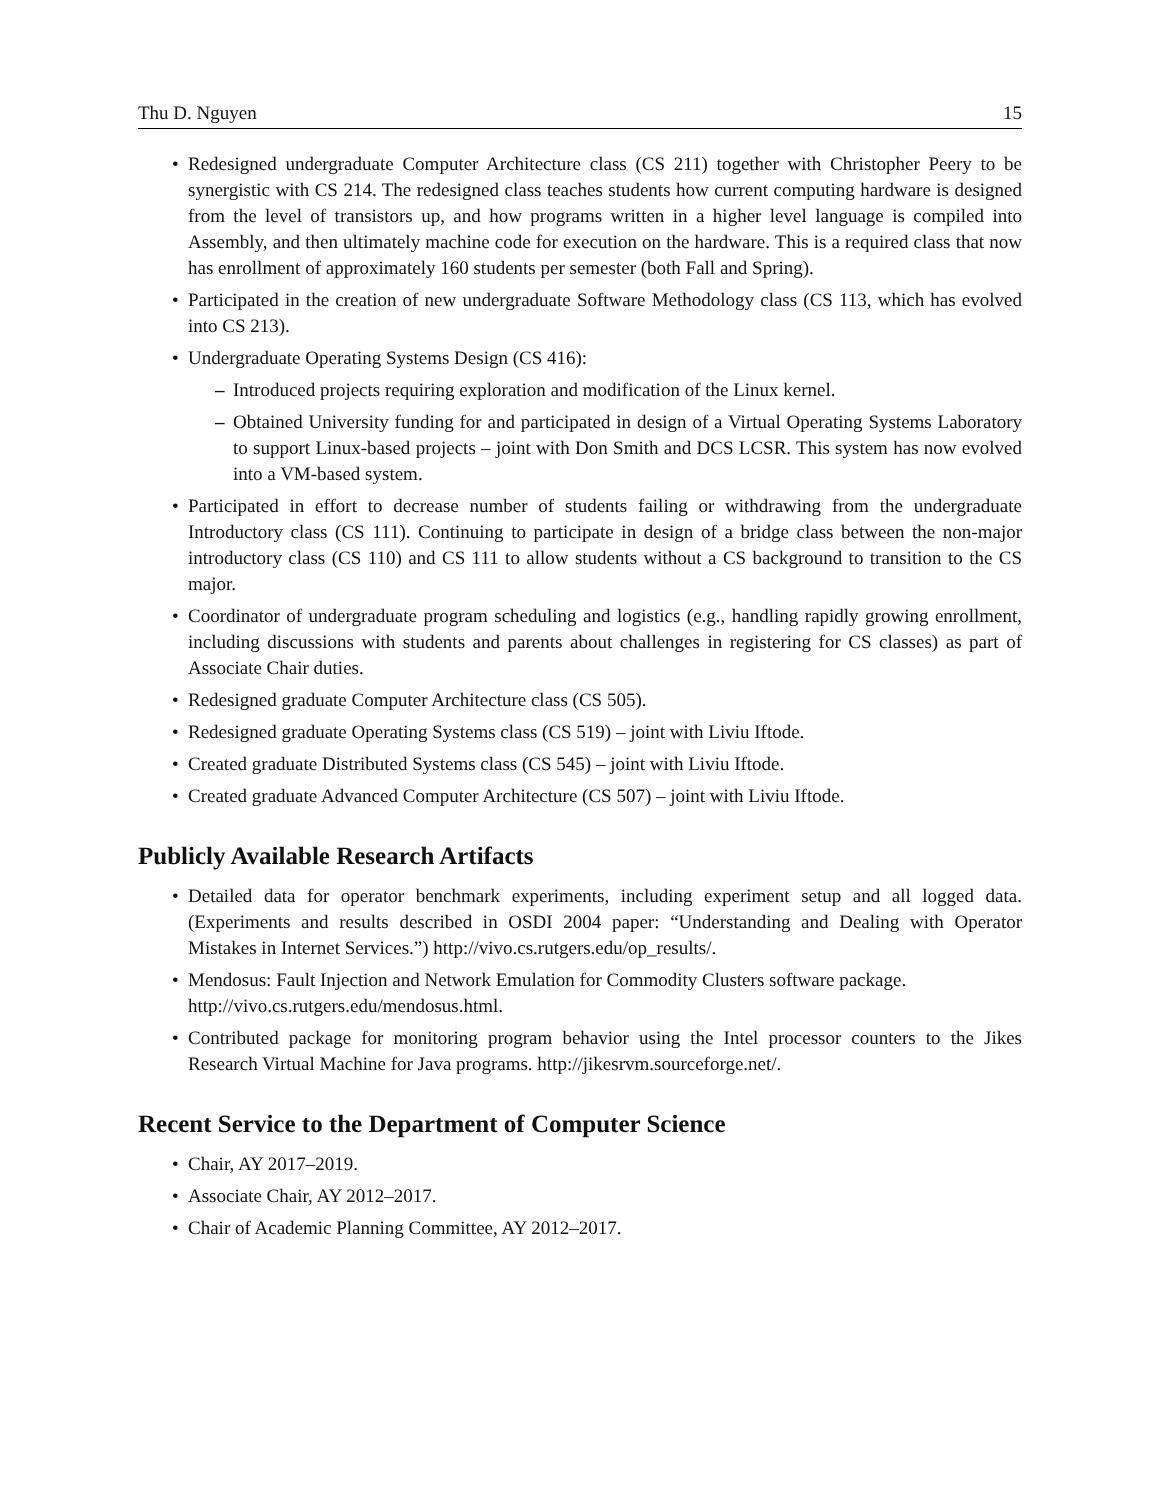Thu D. Nguyen 15
Redesigned undergraduate Computer Architecture class (CS 211) together with Christopher Peery to be synergistic with CS 214. The redesigned class teaches students how current computing hardware is designed from the level of transistors up, and how programs written in a higher level language is compiled into Assembly, and then ultimately machine code for execution on the hardware. This is a required class that now has enrollment of approximately 160 students per semester (both Fall and Spring).
Participated in the creation of new undergraduate Software Methodology class (CS 113, which has evolved into CS 213).
Undergraduate Operating Systems Design (CS 416):
Introduced projects requiring exploration and modification of the Linux kernel.
Obtained University funding for and participated in design of a Virtual Operating Systems Laboratory to support Linux-based projects – joint with Don Smith and DCS LCSR. This system has now evolved into a VM-based system.
Participated in effort to decrease number of students failing or withdrawing from the undergraduate Introductory class (CS 111). Continuing to participate in design of a bridge class between the non-major introductory class (CS 110) and CS 111 to allow students without a CS background to transition to the CS major.
Coordinator of undergraduate program scheduling and logistics (e.g., handling rapidly growing enrollment, including discussions with students and parents about challenges in registering for CS classes) as part of Associate Chair duties.
Redesigned graduate Computer Architecture class (CS 505).
Redesigned graduate Operating Systems class (CS 519) – joint with Liviu Iftode.
Created graduate Distributed Systems class (CS 545) – joint with Liviu Iftode.
Created graduate Advanced Computer Architecture (CS 507) – joint with Liviu Iftode.
Publicly Available Research Artifacts
Detailed data for operator benchmark experiments, including experiment setup and all logged data. (Experiments and results described in OSDI 2004 paper: “Understanding and Dealing with Operator Mistakes in Internet Services.”) http://vivo.cs.rutgers.edu/op_results/.
Mendosus: Fault Injection and Network Emulation for Commodity Clusters software package.
http://vivo.cs.rutgers.edu/mendosus.html.
Contributed package for monitoring program behavior using the Intel processor counters to the Jikes Research Virtual Machine for Java programs. http://jikesrvm.sourceforge.net/.
Recent Service to the Department of Computer Science
Chair, AY 2017–2019.
Associate Chair, AY 2012–2017.
Chair of Academic Planning Committee, AY 2012–2017.